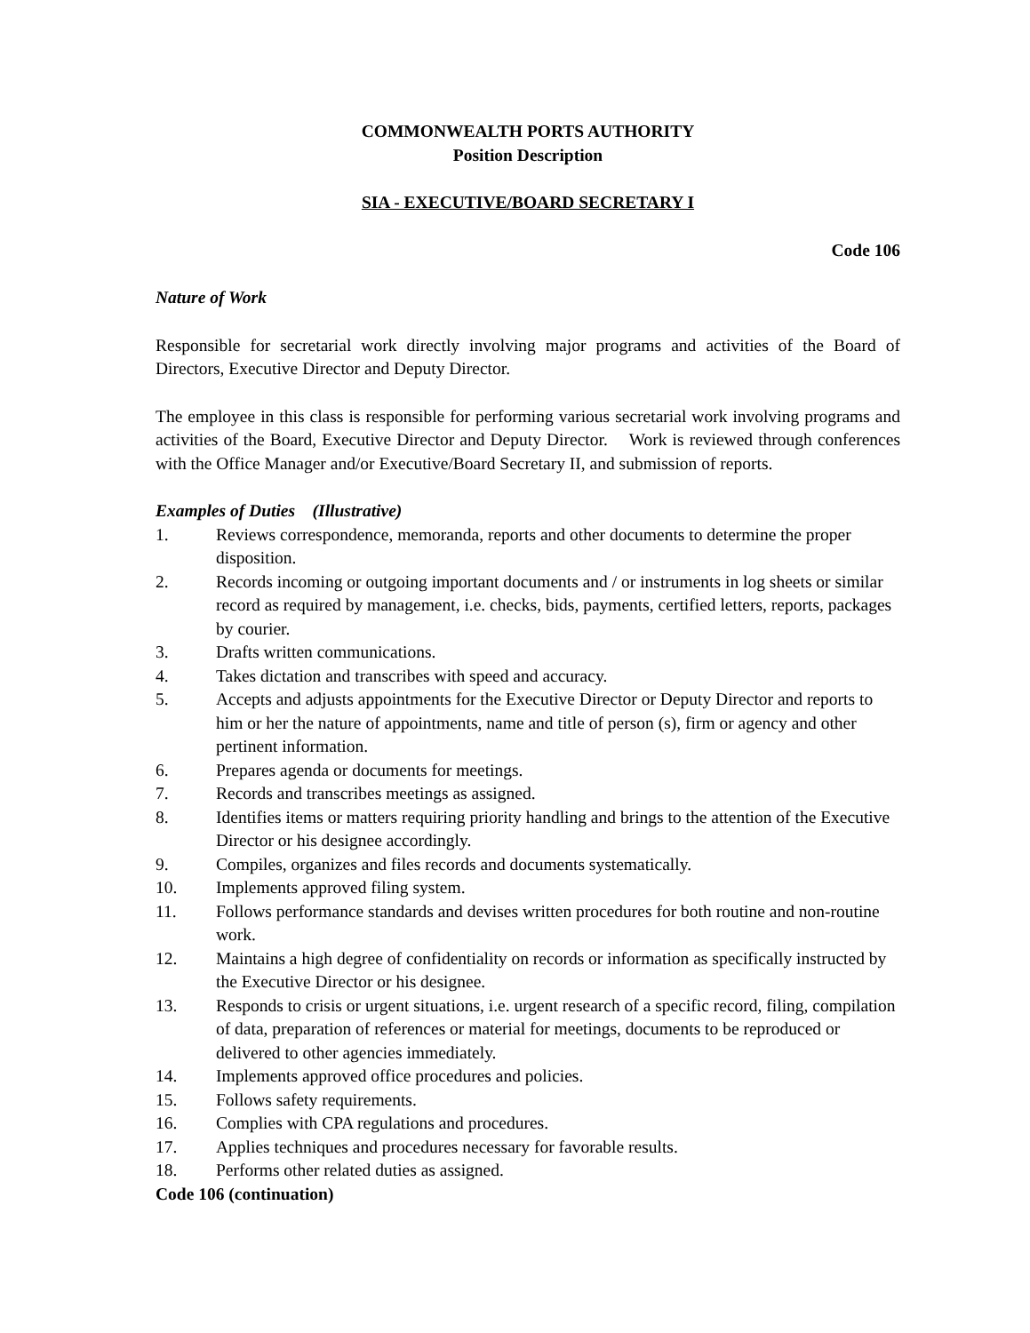COMMONWEALTH PORTS AUTHORITY
Position Description
SIA - EXECUTIVE/BOARD SECRETARY I
Code 106
Nature of Work
Responsible for secretarial work directly involving major programs and activities of the Board of Directors, Executive Director and Deputy Director.
The employee in this class is responsible for performing various secretarial work involving programs and activities of the Board, Executive Director and Deputy Director. Work is reviewed through conferences with the Office Manager and/or Executive/Board Secretary II, and submission of reports.
Examples of Duties (Illustrative)
1. Reviews correspondence, memoranda, reports and other documents to determine the proper disposition.
2. Records incoming or outgoing important documents and / or instruments in log sheets or similar record as required by management, i.e. checks, bids, payments, certified letters, reports, packages by courier.
3. Drafts written communications.
4. Takes dictation and transcribes with speed and accuracy.
5. Accepts and adjusts appointments for the Executive Director or Deputy Director and reports to him or her the nature of appointments, name and title of person (s), firm or agency and other pertinent information.
6. Prepares agenda or documents for meetings.
7. Records and transcribes meetings as assigned.
8. Identifies items or matters requiring priority handling and brings to the attention of the Executive Director or his designee accordingly.
9. Compiles, organizes and files records and documents systematically.
10. Implements approved filing system.
11. Follows performance standards and devises written procedures for both routine and non-routine work.
12. Maintains a high degree of confidentiality on records or information as specifically instructed by the Executive Director or his designee.
13. Responds to crisis or urgent situations, i.e. urgent research of a specific record, filing, compilation of data, preparation of references or material for meetings, documents to be reproduced or delivered to other agencies immediately.
14. Implements approved office procedures and policies.
15. Follows safety requirements.
16. Complies with CPA regulations and procedures.
17. Applies techniques and procedures necessary for favorable results.
18. Performs other related duties as assigned.
Code 106 (continuation)